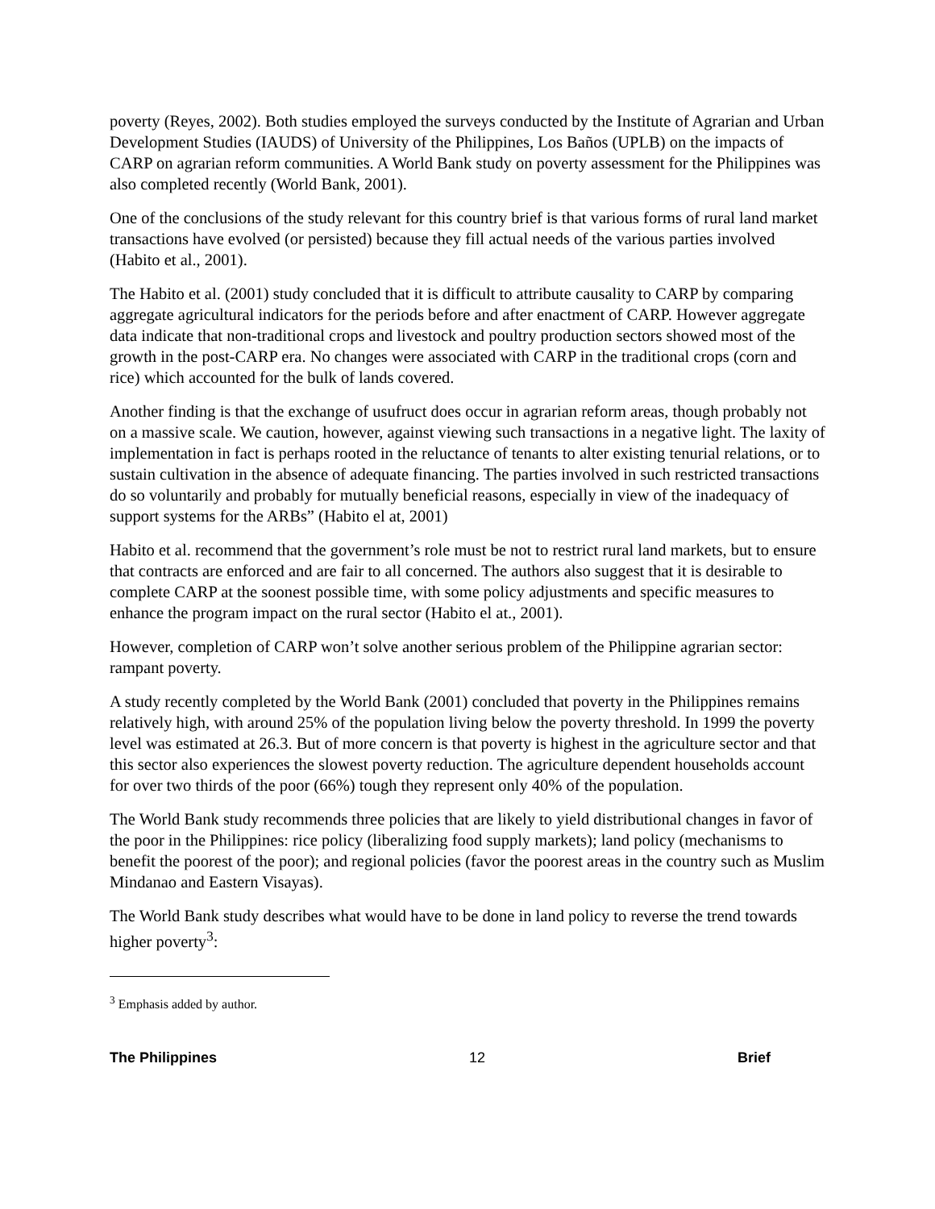poverty (Reyes, 2002). Both studies employed the surveys conducted by the Institute of Agrarian and Urban Development Studies (IAUDS) of University of the Philippines, Los Baños (UPLB) on the impacts of CARP on agrarian reform communities. A World Bank study on poverty assessment for the Philippines was also completed recently (World Bank, 2001).
One of the conclusions of the study relevant for this country brief is that various forms of rural land market transactions have evolved (or persisted) because they fill actual needs of the various parties involved (Habito et al., 2001).
The Habito et al. (2001) study concluded that it is difficult to attribute causality to CARP by comparing aggregate agricultural indicators for the periods before and after enactment of CARP. However aggregate data indicate that non-traditional crops and livestock and poultry production sectors showed most of the growth in the post-CARP era. No changes were associated with CARP in the traditional crops (corn and rice) which accounted for the bulk of lands covered.
Another finding is that the exchange of usufruct does occur in agrarian reform areas, though probably not on a massive scale. We caution, however, against viewing such transactions in a negative light. The laxity of implementation in fact is perhaps rooted in the reluctance of tenants to alter existing tenurial relations, or to sustain cultivation in the absence of adequate financing. The parties involved in such restricted transactions do so voluntarily and probably for mutually beneficial reasons, especially in view of the inadequacy of support systems for the ARBs” (Habito el at, 2001)
Habito et al. recommend that the government’s role must be not to restrict rural land markets, but to ensure that contracts are enforced and are fair to all concerned. The authors also suggest that it is desirable to complete CARP at the soonest possible time, with some policy adjustments and specific measures to enhance the program impact on the rural sector (Habito el at., 2001).
However, completion of CARP won’t solve another serious problem of the Philippine agrarian sector: rampant poverty.
A study recently completed by the World Bank (2001) concluded that poverty in the Philippines remains relatively high, with around 25% of the population living below the poverty threshold. In 1999 the poverty level was estimated at 26.3. But of more concern is that poverty is highest in the agriculture sector and that this sector also experiences the slowest poverty reduction. The agriculture dependent households account for over two thirds of the poor (66%) tough they represent only 40% of the population.
The World Bank study recommends three policies that are likely to yield distributional changes in favor of the poor in the Philippines: rice policy (liberalizing food supply markets); land policy (mechanisms to benefit the poorest of the poor); and regional policies (favor the poorest areas in the country such as Muslim Mindanao and Eastern Visayas).
The World Bank study describes what would have to be done in land policy to reverse the trend towards higher poverty<sup>3</sup>:
<sup>3</sup> Emphasis added by author.
The Philippines 12 Brief